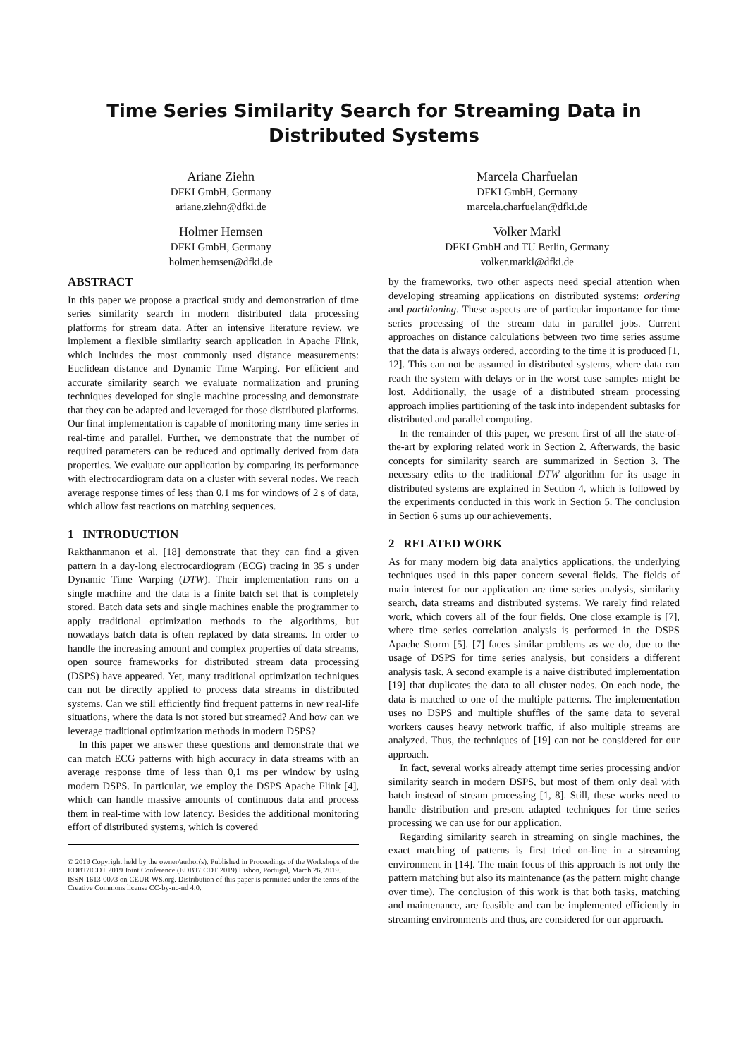Time Series Similarity Search for Streaming Data in
Distributed Systems
Ariane Ziehn
DFKI GmbH, Germany
ariane.ziehn@dfki.de
Marcela Charfuelan
DFKI GmbH, Germany
marcela.charfuelan@dfki.de
Holmer Hemsen
DFKI GmbH, Germany
holmer.hemsen@dfki.de
Volker Markl
DFKI GmbH and TU Berlin, Germany
volker.markl@dfki.de
ABSTRACT
In this paper we propose a practical study and demonstration of time series similarity search in modern distributed data processing platforms for stream data. After an intensive literature review, we implement a flexible similarity search application in Apache Flink, which includes the most commonly used distance measurements: Euclidean distance and Dynamic Time Warping. For efficient and accurate similarity search we evaluate normalization and pruning techniques developed for single machine processing and demonstrate that they can be adapted and leveraged for those distributed platforms. Our final implementation is capable of monitoring many time series in real-time and parallel. Further, we demonstrate that the number of required parameters can be reduced and optimally derived from data properties. We evaluate our application by comparing its performance with electrocardiogram data on a cluster with several nodes. We reach average response times of less than 0,1 ms for windows of 2 s of data, which allow fast reactions on matching sequences.
1 INTRODUCTION
Rakthanmanon et al. [18] demonstrate that they can find a given pattern in a day-long electrocardiogram (ECG) tracing in 35 s under Dynamic Time Warping (DTW). Their implementation runs on a single machine and the data is a finite batch set that is completely stored. Batch data sets and single machines enable the programmer to apply traditional optimization methods to the algorithms, but nowadays batch data is often replaced by data streams. In order to handle the increasing amount and complex properties of data streams, open source frameworks for distributed stream data processing (DSPS) have appeared. Yet, many traditional optimization techniques can not be directly applied to process data streams in distributed systems. Can we still efficiently find frequent patterns in new real-life situations, where the data is not stored but streamed? And how can we leverage traditional optimization methods in modern DSPS?
In this paper we answer these questions and demonstrate that we can match ECG patterns with high accuracy in data streams with an average response time of less than 0,1 ms per window by using modern DSPS. In particular, we employ the DSPS Apache Flink [4], which can handle massive amounts of continuous data and process them in real-time with low latency. Besides the additional monitoring effort of distributed systems, which is covered
© 2019 Copyright held by the owner/author(s). Published in Proceedings of the Workshops of the EDBT/ICDT 2019 Joint Conference (EDBT/ICDT 2019) Lisbon, Portugal, March 26, 2019.
ISSN 1613-0073 on CEUR-WS.org. Distribution of this paper is permitted under the terms of the Creative Commons license CC-by-nc-nd 4.0.
by the frameworks, two other aspects need special attention when developing streaming applications on distributed systems: ordering and partitioning. These aspects are of particular importance for time series processing of the stream data in parallel jobs. Current approaches on distance calculations between two time series assume that the data is always ordered, according to the time it is produced [1, 12]. This can not be assumed in distributed systems, where data can reach the system with delays or in the worst case samples might be lost. Additionally, the usage of a distributed stream processing approach implies partitioning of the task into independent subtasks for distributed and parallel computing.
In the remainder of this paper, we present first of all the state-of-the-art by exploring related work in Section 2. Afterwards, the basic concepts for similarity search are summarized in Section 3. The necessary edits to the traditional DTW algorithm for its usage in distributed systems are explained in Section 4, which is followed by the experiments conducted in this work in Section 5. The conclusion in Section 6 sums up our achievements.
2 RELATED WORK
As for many modern big data analytics applications, the underlying techniques used in this paper concern several fields. The fields of main interest for our application are time series analysis, similarity search, data streams and distributed systems. We rarely find related work, which covers all of the four fields. One close example is [7], where time series correlation analysis is performed in the DSPS Apache Storm [5]. [7] faces similar problems as we do, due to the usage of DSPS for time series analysis, but considers a different analysis task. A second example is a naive distributed implementation [19] that duplicates the data to all cluster nodes. On each node, the data is matched to one of the multiple patterns. The implementation uses no DSPS and multiple shuffles of the same data to several workers causes heavy network traffic, if also multiple streams are analyzed. Thus, the techniques of [19] can not be considered for our approach.
In fact, several works already attempt time series processing and/or similarity search in modern DSPS, but most of them only deal with batch instead of stream processing [1, 8]. Still, these works need to handle distribution and present adapted techniques for time series processing we can use for our application.
Regarding similarity search in streaming on single machines, the exact matching of patterns is first tried on-line in a streaming environment in [14]. The main focus of this approach is not only the pattern matching but also its maintenance (as the pattern might change over time). The conclusion of this work is that both tasks, matching and maintenance, are feasible and can be implemented efficiently in streaming environments and thus, are considered for our approach.